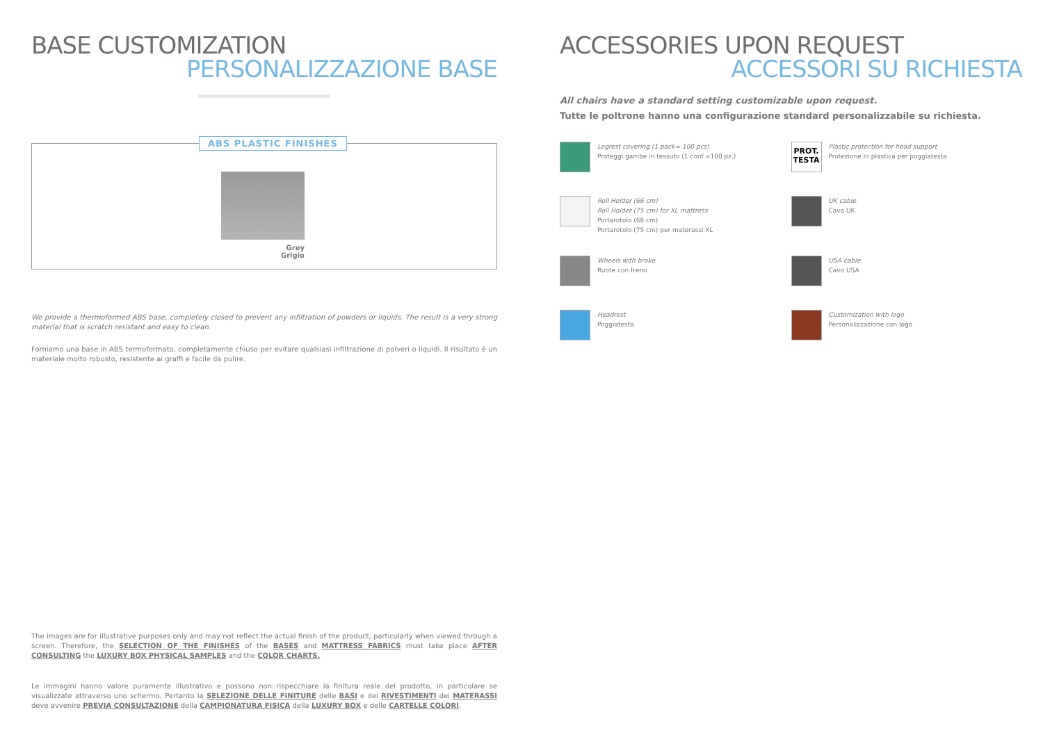BASE CUSTOMIZATION
PERSONALIZZAZIONE BASE
ABS PLASTIC FINISHES
Grey
Grigio
We provide a thermoformed ABS base, completely closed to prevent any infiltration of powders or liquids. The result is a very strong material that is scratch resistant and easy to clean.
Forniamo una base in ABS termoformato, completamente chiuso per evitare qualsiasi infiltrazione di polveri o liquidi. Il risultato è un materiale molto robusto, resistente ai graffi e facile da pulire.
The images are for illustrative purposes only and may not reflect the actual finish of the product, particularly when viewed through a screen. Therefore, the SELECTION OF THE FINISHES of the BASES and MATTRESS FABRICS must take place AFTER CONSULTING the LUXURY BOX PHYSICAL SAMPLES and the COLOR CHARTS.
Le immagini hanno valore puramente illustrativo e possono non rispecchiare la finitura reale del prodotto, in particolare se visualizzate attraverso uno schermo. Pertanto la SELEZIONE DELLE FINITURE delle BASI e dei RIVESTIMENTI dei MATERASSI deve avvenire PREVIA CONSULTAZIONE della CAMPIONATURA FISICA della LUXURY BOX e delle CARTELLE COLORI.
ACCESSORIES UPON REQUEST
ACCESSORI SU RICHIESTA
All chairs have a standard setting customizable upon request.
Tutte le poltrone hanno una configurazione standard personalizzabile su richiesta.
Legrest covering (1 pack= 100 pcs)
Proteggi gambe in tessuto (1 conf.=100 pz.)
PROT.
TESTA
Plastic protection for head support
Protezione in plastica per poggiatesta
Roll Holder (66 cm)
Roll Holder (75 cm) for XL mattress
Portarotolo (66 cm)
Portarotolo (75 cm) per materassi XL
UK cable
Cavo UK
Wheels with brake
Ruote con freno
USA cable
Cavo USA
Headrest
Poggiatesta
Customization with logo
Personalizzazione con logo